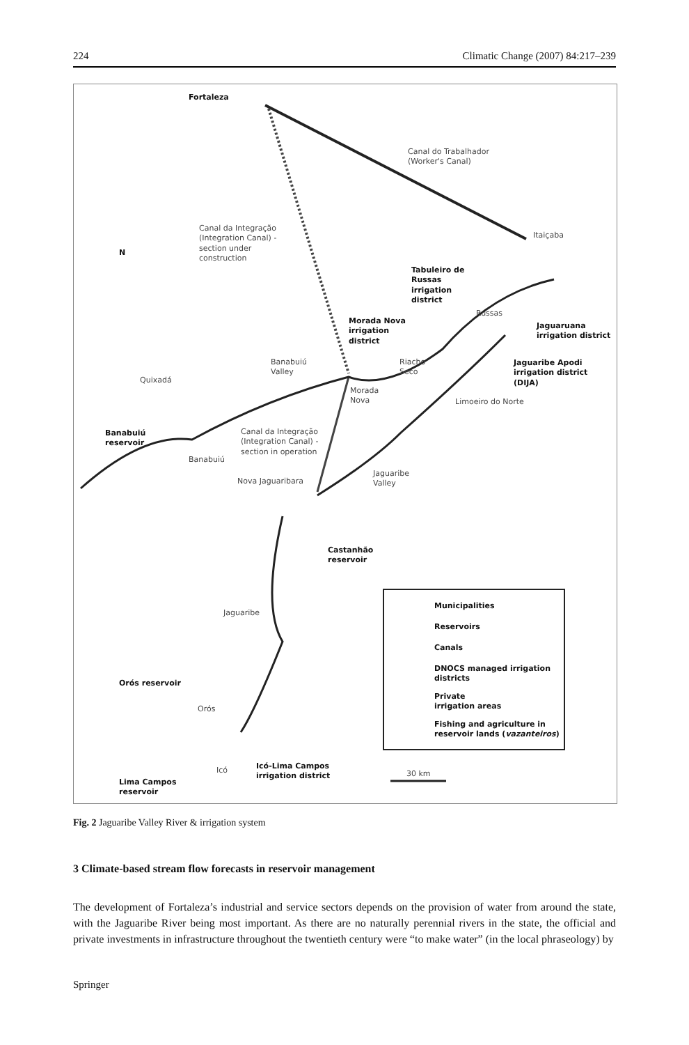224 Climatic Change (2007) 84:217–239
Fortaleza
Canal do Trabalhador
(Worker's Canal)
Itaiçaba
Canal da Integração
(Integration Canal) -
section under
construction N
Tabuleiro de
Russas
irrigation
district
Russas
Morada Nova
irrigation
district
Jaguaruana
irrigation district
Banabuiú
Valley
Riacho
Seco
Jaguaribe Apodi
irrigation district
(DIJA) Quixadá
Morada
Nova Limoeiro do Norte
Banabuiú
reservoir
Canal da Integração
(Integration Canal) -
section in operation
Banabuiú
Jaguaribe
Valley Nova Jaguaribara
Castanhão
reservoir
Jaguaribe
Municipalities
Reservoirs
Canals
DNOCS managed irrigation
districts
Private
irrigation areas
Fishing and agriculture in
reservoir lands (vazanteiros)
Orós reservoir
Orós
Icó Icó-Lima Campos
irrigation district 30 km
Lima Campos
reservoir
Fig. 2 Jaguaribe Valley River & irrigation system
3 Climate-based stream flow forecasts in reservoir management
The development of Fortaleza’s industrial and service sectors depends on the provision of water from around the state, with the Jaguaribe River being most important. As there are no naturally perennial rivers in the state, the official and private investments in infrastructure throughout the twentieth century were “to make water” (in the local phraseology) by
Springer